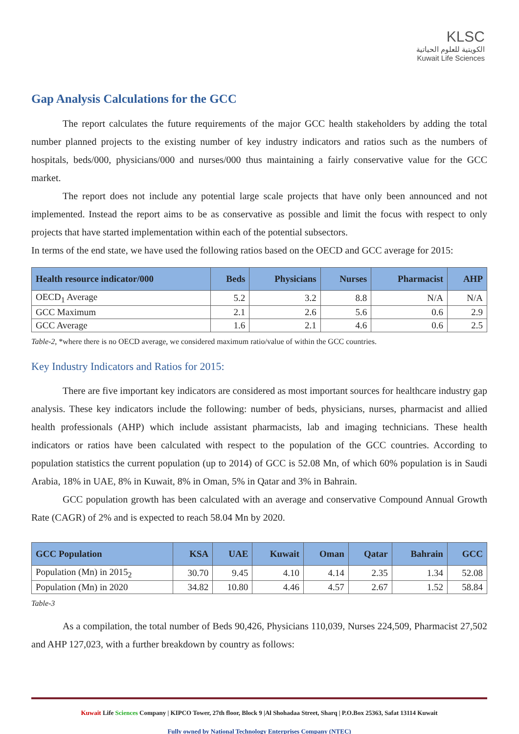KLSC
الكويتية للعلوم الحياتية
Kuwait Life Sciences
Gap Analysis Calculations for the GCC
The report calculates the future requirements of the major GCC health stakeholders by adding the total number planned projects to the existing number of key industry indicators and ratios such as the numbers of hospitals, beds/000, physicians/000 and nurses/000 thus maintaining a fairly conservative value for the GCC market.
The report does not include any potential large scale projects that have only been announced and not implemented. Instead the report aims to be as conservative as possible and limit the focus with respect to only projects that have started implementation within each of the potential subsectors.
In terms of the end state, we have used the following ratios based on the OECD and GCC average for 2015:
| Health resource indicator/000 | Beds | Physicians | Nurses | Pharmacist | AHP |
| --- | --- | --- | --- | --- | --- |
| OECD<sub>1</sub> Average | 5.2 | 3.2 | 8.8 | N/A | N/A |
| GCC Maximum | 2.1 | 2.6 | 5.6 | 0.6 | 2.9 |
| GCC Average | 1.6 | 2.1 | 4.6 | 0.6 | 2.5 |
Table-2, *where there is no OECD average, we considered maximum ratio/value of within the GCC countries.
Key Industry Indicators and Ratios for 2015:
There are five important key indicators are considered as most important sources for healthcare industry gap analysis. These key indicators include the following: number of beds, physicians, nurses, pharmacist and allied health professionals (AHP) which include assistant pharmacists, lab and imaging technicians. These health indicators or ratios have been calculated with respect to the population of the GCC countries. According to population statistics the current population (up to 2014) of GCC is 52.08 Mn, of which 60% population is in Saudi Arabia, 18% in UAE, 8% in Kuwait, 8% in Oman, 5% in Qatar and 3% in Bahrain.
GCC population growth has been calculated with an average and conservative Compound Annual Growth Rate (CAGR) of 2% and is expected to reach 58.04 Mn by 2020.
| GCC Population | KSA | UAE | Kuwait | Oman | Qatar | Bahrain | GCC |
| --- | --- | --- | --- | --- | --- | --- | --- |
| Population (Mn) in 2015<sub>2</sub> | 30.70 | 9.45 | 4.10 | 4.14 | 2.35 | 1.34 | 52.08 |
| Population (Mn) in 2020 | 34.82 | 10.80 | 4.46 | 4.57 | 2.67 | 1.52 | 58.84 |
Table-3
As a compilation, the total number of Beds 90,426, Physicians 110,039, Nurses 224,509, Pharmacist 27,502 and AHP 127,023, with a further breakdown by country as follows:
Kuwait Life Sciences Company | KIPCO Tower, 27th floor, Block 9 |Al Shohadaa Street, Sharq | P.O.Box 25363, Safat 13114 Kuwait
Fully owned by National Technology Enterprises Company (NTEC)